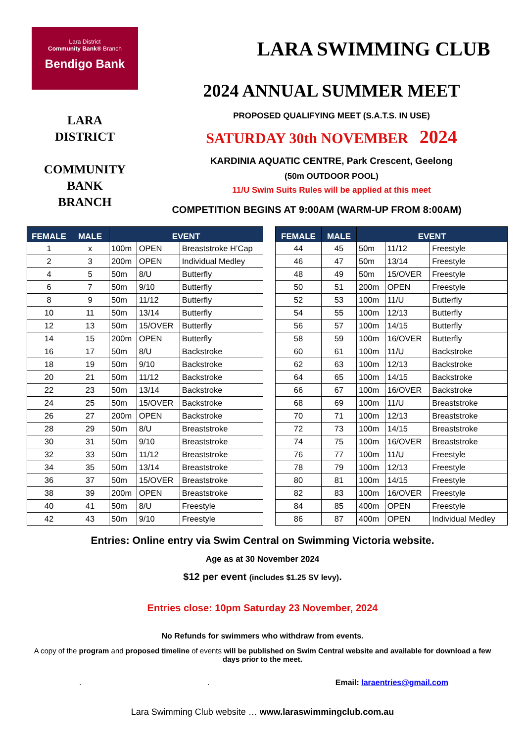Lara District
Community Bank® Branch
Bendigo Bank
LARA
DISTRICT
COMMUNITY
BANK
BRANCH
LARA SWIMMING CLUB
2024 ANNUAL SUMMER MEET
PROPOSED QUALIFYING MEET (S.A.T.S. IN USE)
SATURDAY 30th NOVEMBER 2024
KARDINIA AQUATIC CENTRE, Park Crescent, Geelong
(50m OUTDOOR POOL)
11/U Swim Suits Rules will be applied at this meet
COMPETITION BEGINS AT 9:00AM (WARM-UP FROM 8:00AM)
| FEMALE | MALE | EVENT | | |
| --- | --- | --- | --- | --- |
| 1 | x | 100m | OPEN | Breaststroke H’Cap |
| 2 | 3 | 200m | OPEN | Individual Medley |
| 4 | 5 | 50m | 8/U | Butterfly |
| 6 | 7 | 50m | 9/10 | Butterfly |
| 8 | 9 | 50m | 11/12 | Butterfly |
| 10 | 11 | 50m | 13/14 | Butterfly |
| 12 | 13 | 50m | 15/OVER | Butterfly |
| 14 | 15 | 200m | OPEN | Butterfly |
| 16 | 17 | 50m | 8/U | Backstroke |
| 18 | 19 | 50m | 9/10 | Backstroke |
| 20 | 21 | 50m | 11/12 | Backstroke |
| 22 | 23 | 50m | 13/14 | Backstroke |
| 24 | 25 | 50m | 15/OVER | Backstroke |
| 26 | 27 | 200m | OPEN | Backstroke |
| 28 | 29 | 50m | 8/U | Breaststroke |
| 30 | 31 | 50m | 9/10 | Breaststroke |
| 32 | 33 | 50m | 11/12 | Breaststroke |
| 34 | 35 | 50m | 13/14 | Breaststroke |
| 36 | 37 | 50m | 15/OVER | Breaststroke |
| 38 | 39 | 200m | OPEN | Breaststroke |
| 40 | 41 | 50m | 8/U | Freestyle |
| 42 | 43 | 50m | 9/10 | Freestyle |
| FEMALE | MALE | EVENT | | |
| --- | --- | --- | --- | --- |
| 44 | 45 | 50m | 11/12 | Freestyle |
| 46 | 47 | 50m | 13/14 | Freestyle |
| 48 | 49 | 50m | 15/OVER | Freestyle |
| 50 | 51 | 200m | OPEN | Freestyle |
| 52 | 53 | 100m | 11/U | Butterfly |
| 54 | 55 | 100m | 12/13 | Butterfly |
| 56 | 57 | 100m | 14/15 | Butterfly |
| 58 | 59 | 100m | 16/OVER | Butterfly |
| 60 | 61 | 100m | 11/U | Backstroke |
| 62 | 63 | 100m | 12/13 | Backstroke |
| 64 | 65 | 100m | 14/15 | Backstroke |
| 66 | 67 | 100m | 16/OVER | Backstroke |
| 68 | 69 | 100m | 11/U | Breaststroke |
| 70 | 71 | 100m | 12/13 | Breaststroke |
| 72 | 73 | 100m | 14/15 | Breaststroke |
| 74 | 75 | 100m | 16/OVER | Breaststroke |
| 76 | 77 | 100m | 11/U | Freestyle |
| 78 | 79 | 100m | 12/13 | Freestyle |
| 80 | 81 | 100m | 14/15 | Freestyle |
| 82 | 83 | 100m | 16/OVER | Freestyle |
| 84 | 85 | 400m | OPEN | Freestyle |
| 86 | 87 | 400m | OPEN | Individual Medley |
Entries: Online entry via Swim Central on Swimming Victoria website.
Age as at 30 November 2024
$12 per event (includes $1.25 SV levy).
Entries close: 10pm Saturday 23 November, 2024
No Refunds for swimmers who withdraw from events.
A copy of the program and proposed timeline of events will be published on Swim Central website and available for download a few days prior to the meet.
. . Email: laraentries@gmail.com
Lara Swimming Club website … www.laraswimmingclub.com.au